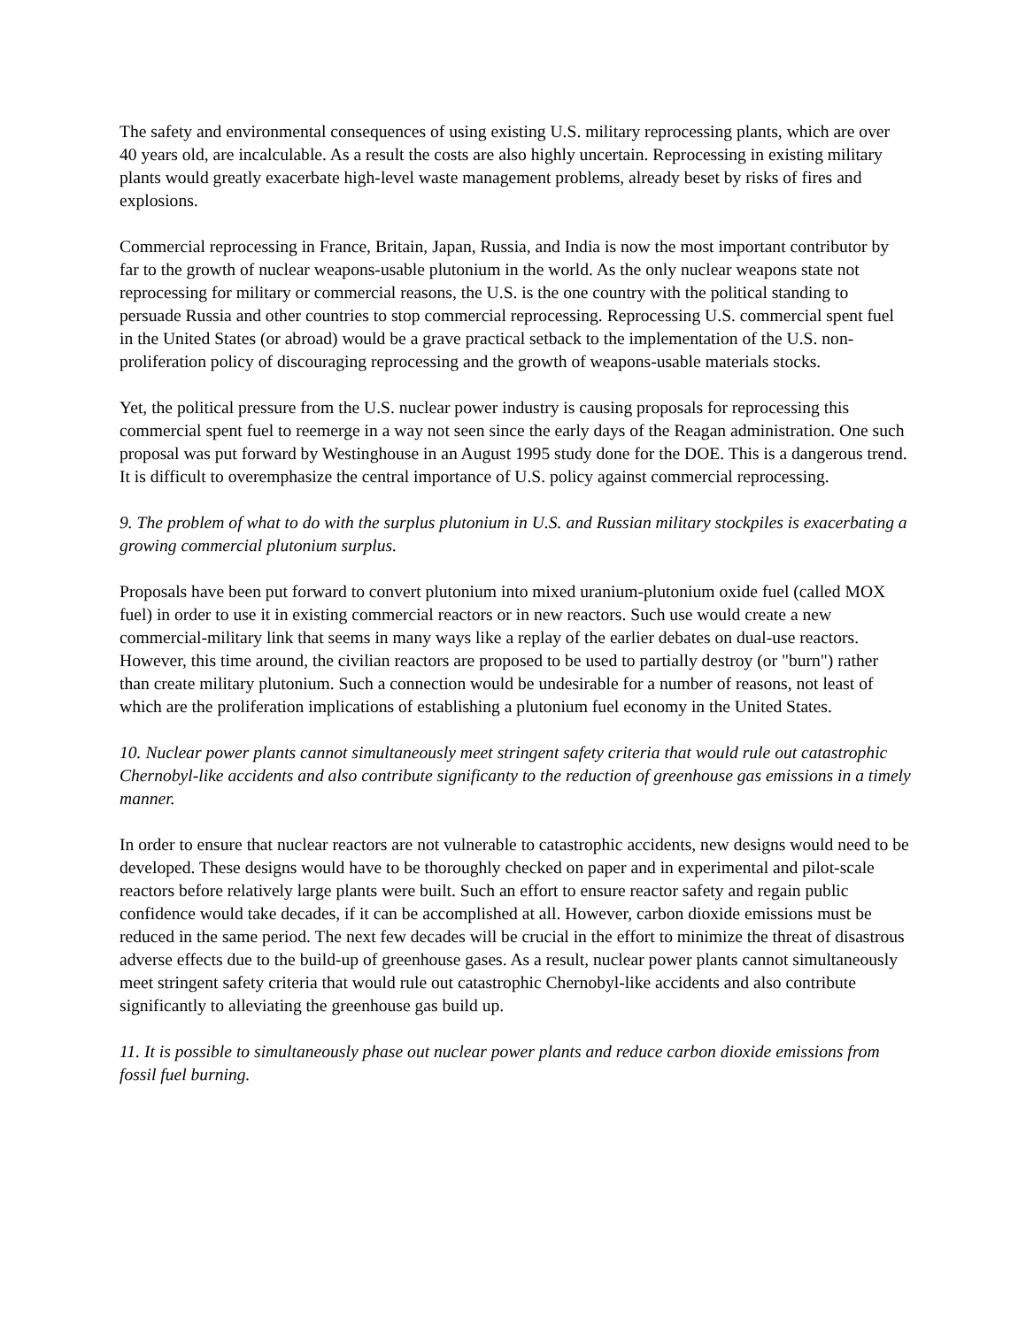The safety and environmental consequences of using existing U.S. military reprocessing plants, which are over 40 years old, are incalculable. As a result the costs are also highly uncertain. Reprocessing in existing military plants would greatly exacerbate high-level waste management problems, already beset by risks of fires and explosions.
Commercial reprocessing in France, Britain, Japan, Russia, and India is now the most important contributor by far to the growth of nuclear weapons-usable plutonium in the world. As the only nuclear weapons state not reprocessing for military or commercial reasons, the U.S. is the one country with the political standing to persuade Russia and other countries to stop commercial reprocessing. Reprocessing U.S. commercial spent fuel in the United States (or abroad) would be a grave practical setback to the implementation of the U.S. non-proliferation policy of discouraging reprocessing and the growth of weapons-usable materials stocks.
Yet, the political pressure from the U.S. nuclear power industry is causing proposals for reprocessing this commercial spent fuel to reemerge in a way not seen since the early days of the Reagan administration. One such proposal was put forward by Westinghouse in an August 1995 study done for the DOE. This is a dangerous trend. It is difficult to overemphasize the central importance of U.S. policy against commercial reprocessing.
9. The problem of what to do with the surplus plutonium in U.S. and Russian military stockpiles is exacerbating a growing commercial plutonium surplus.
Proposals have been put forward to convert plutonium into mixed uranium-plutonium oxide fuel (called MOX fuel) in order to use it in existing commercial reactors or in new reactors. Such use would create a new commercial-military link that seems in many ways like a replay of the earlier debates on dual-use reactors. However, this time around, the civilian reactors are proposed to be used to partially destroy (or "burn") rather than create military plutonium. Such a connection would be undesirable for a number of reasons, not least of which are the proliferation implications of establishing a plutonium fuel economy in the United States.
10. Nuclear power plants cannot simultaneously meet stringent safety criteria that would rule out catastrophic Chernobyl-like accidents and also contribute significanty to the reduction of greenhouse gas emissions in a timely manner.
In order to ensure that nuclear reactors are not vulnerable to catastrophic accidents, new designs would need to be developed. These designs would have to be thoroughly checked on paper and in experimental and pilot-scale reactors before relatively large plants were built. Such an effort to ensure reactor safety and regain public confidence would take decades, if it can be accomplished at all. However, carbon dioxide emissions must be reduced in the same period. The next few decades will be crucial in the effort to minimize the threat of disastrous adverse effects due to the build-up of greenhouse gases. As a result, nuclear power plants cannot simultaneously meet stringent safety criteria that would rule out catastrophic Chernobyl-like accidents and also contribute significantly to alleviating the greenhouse gas build up.
11. It is possible to simultaneously phase out nuclear power plants and reduce carbon dioxide emissions from fossil fuel burning.